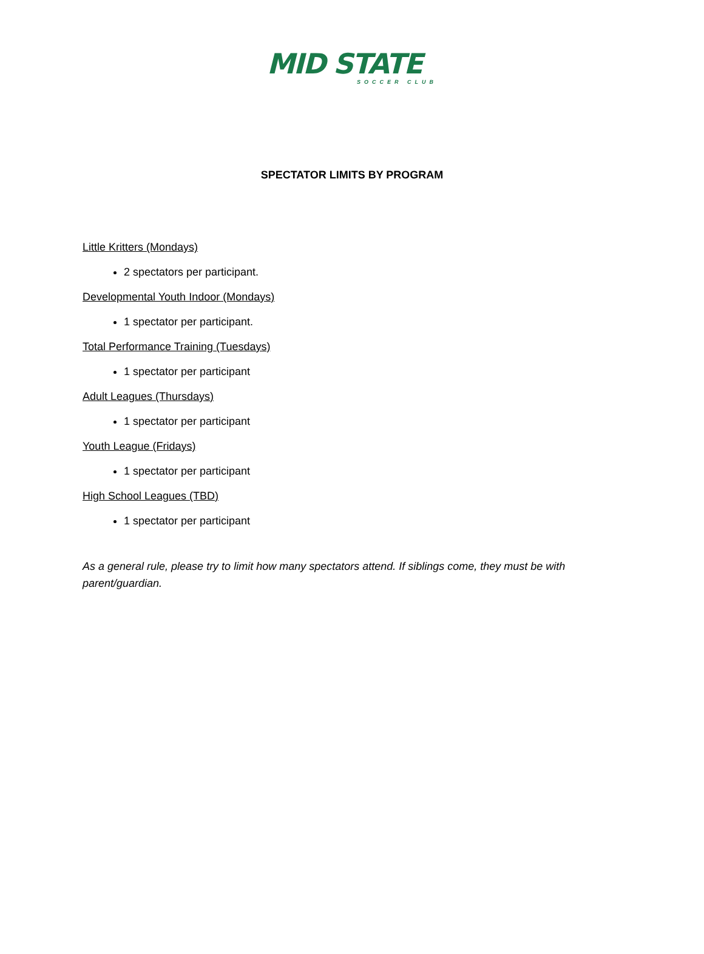MID STATE
SOCCER CLUB
SPECTATOR LIMITS BY PROGRAM
Little Kritters (Mondays)
2 spectators per participant.
Developmental Youth Indoor (Mondays)
1 spectator per participant.
Total Performance Training (Tuesdays)
1 spectator per participant
Adult Leagues (Thursdays)
1 spectator per participant
Youth League (Fridays)
1 spectator per participant
High School Leagues (TBD)
1 spectator per participant
As a general rule, please try to limit how many spectators attend. If siblings come, they must be with parent/guardian.